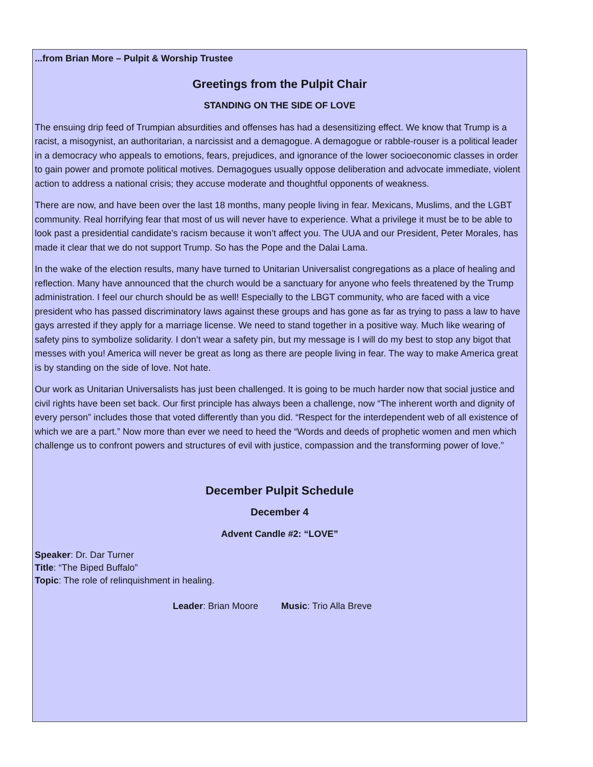...from Brian More – Pulpit & Worship Trustee
Greetings from the Pulpit Chair
STANDING ON THE SIDE OF LOVE
The ensuing drip feed of Trumpian absurdities and offenses has had a desensitizing effect. We know that Trump is a racist, a misogynist, an authoritarian, a narcissist and a demagogue. A demagogue or rabble-rouser is a political leader in a democracy who appeals to emotions, fears, prejudices, and ignorance of the lower socioeconomic classes in order to gain power and promote political motives. Demagogues usually oppose deliberation and advocate immediate, violent action to address a national crisis; they accuse moderate and thoughtful opponents of weakness.
There are now, and have been over the last 18 months, many people living in fear. Mexicans, Muslims, and the LGBT community. Real horrifying fear that most of us will never have to experience. What a privilege it must be to be able to look past a presidential candidate’s racism because it won’t affect you. The UUA and our President, Peter Morales, has made it clear that we do not support Trump. So has the Pope and the Dalai Lama.
In the wake of the election results, many have turned to Unitarian Universalist congregations as a place of healing and reflection. Many have announced that the church would be a sanctuary for anyone who feels threatened by the Trump administration. I feel our church should be as well! Especially to the LBGT community, who are faced with a vice president who has passed discriminatory laws against these groups and has gone as far as trying to pass a law to have gays arrested if they apply for a marriage license. We need to stand together in a positive way. Much like wearing of safety pins to symbolize solidarity. I don’t wear a safety pin, but my message is I will do my best to stop any bigot that messes with you! America will never be great as long as there are people living in fear. The way to make America great is by standing on the side of love. Not hate.
Our work as Unitarian Universalists has just been challenged. It is going to be much harder now that social justice and civil rights have been set back. Our first principle has always been a challenge, now “The inherent worth and dignity of every person” includes those that voted differently than you did. “Respect for the interdependent web of all existence of which we are a part.” Now more than ever we need to heed the “Words and deeds of prophetic women and men which challenge us to confront powers and structures of evil with justice, compassion and the transforming power of love.”
December Pulpit Schedule
December 4
Advent Candle #2: “LOVE”
Speaker: Dr. Dar Turner
Title: “The Biped Buffalo”
Topic: The role of relinquishment in healing.
Leader: Brian Moore Music: Trio Alla Breve